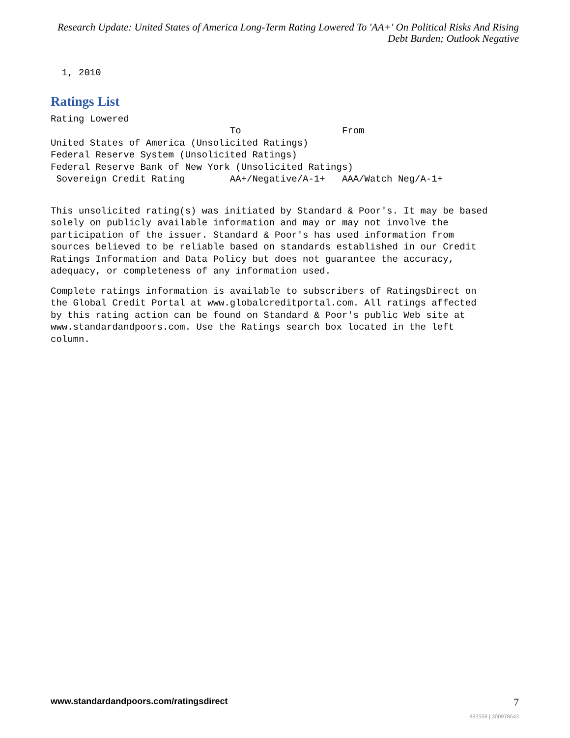Research Update: United States of America Long-Term Rating Lowered To 'AA+' On Political Risks And Rising
Debt Burden; Outlook Negative
  1, 2010
Ratings List
Rating Lowered
                                To                  From
United States of America (Unsolicited Ratings)
Federal Reserve System (Unsolicited Ratings)
Federal Reserve Bank of New York (Unsolicited Ratings)
 Sovereign Credit Rating        AA+/Negative/A-1+   AAA/Watch Neg/A-1+
This unsolicited rating(s) was initiated by Standard & Poor's. It may be based
solely on publicly available information and may or may not involve the
participation of the issuer. Standard & Poor's has used information from
sources believed to be reliable based on standards established in our Credit
Ratings Information and Data Policy but does not guarantee the accuracy,
adequacy, or completeness of any information used.
Complete ratings information is available to subscribers of RatingsDirect on
the Global Credit Portal at www.globalcreditportal.com. All ratings affected
by this rating action can be found on Standard & Poor's public Web site at
www.standardandpoors.com. Use the Ratings search box located in the left
column.
www.standardandpoors.com/ratingsdirect 7
883559 | 300978643